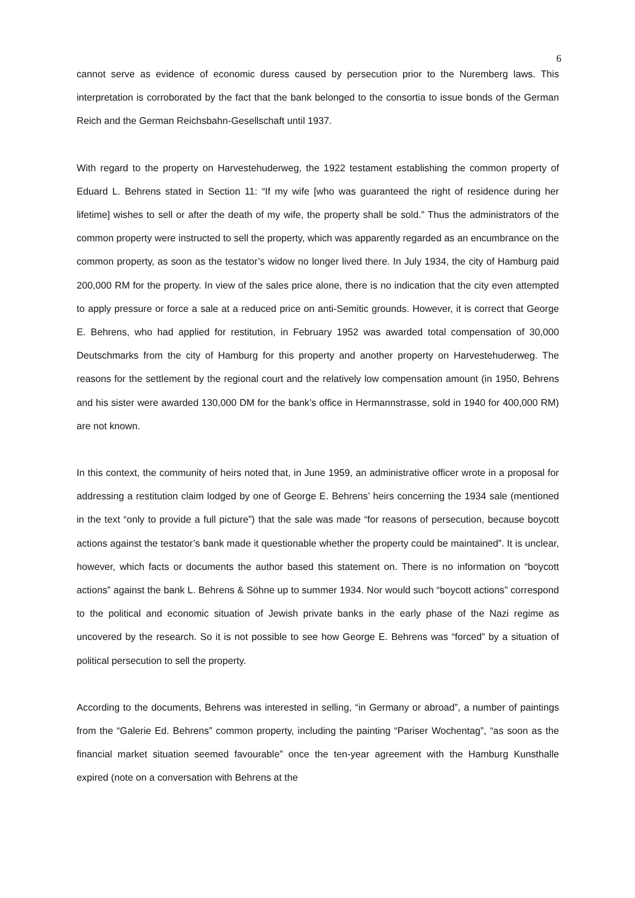6
cannot serve as evidence of economic duress caused by persecution prior to the Nuremberg laws. This interpretation is corroborated by the fact that the bank belonged to the consortia to issue bonds of the German Reich and the German Reichsbahn-Gesellschaft until 1937.
With regard to the property on Harvestehuderweg, the 1922 testament establishing the common property of Eduard L. Behrens stated in Section 11: “If my wife [who was guaranteed the right of residence during her lifetime] wishes to sell or after the death of my wife, the property shall be sold.” Thus the administrators of the common property were instructed to sell the property, which was apparently regarded as an encumbrance on the common property, as soon as the testator’s widow no longer lived there. In July 1934, the city of Hamburg paid 200,000 RM for the property. In view of the sales price alone, there is no indication that the city even attempted to apply pressure or force a sale at a reduced price on anti-Semitic grounds. However, it is correct that George E. Behrens, who had applied for restitution, in February 1952 was awarded total compensation of 30,000 Deutschmarks from the city of Hamburg for this property and another property on Harvestehuderweg. The reasons for the settlement by the regional court and the relatively low compensation amount (in 1950, Behrens and his sister were awarded 130,000 DM for the bank’s office in Hermannstrasse, sold in 1940 for 400,000 RM) are not known.
In this context, the community of heirs noted that, in June 1959, an administrative officer wrote in a proposal for addressing a restitution claim lodged by one of George E. Behrens’ heirs concerning the 1934 sale (mentioned in the text “only to provide a full picture”) that the sale was made “for reasons of persecution, because boycott actions against the testator’s bank made it questionable whether the property could be maintained”. It is unclear, however, which facts or documents the author based this statement on. There is no information on “boycott actions” against the bank L. Behrens & Söhne up to summer 1934. Nor would such “boycott actions” correspond to the political and economic situation of Jewish private banks in the early phase of the Nazi regime as uncovered by the research. So it is not possible to see how George E. Behrens was “forced” by a situation of political persecution to sell the property.
According to the documents, Behrens was interested in selling, “in Germany or abroad”, a number of paintings from the “Galerie Ed. Behrens” common property, including the painting “Pariser Wochentag”, “as soon as the financial market situation seemed favourable” once the ten-year agreement with the Hamburg Kunsthalle expired (note on a conversation with Behrens at the